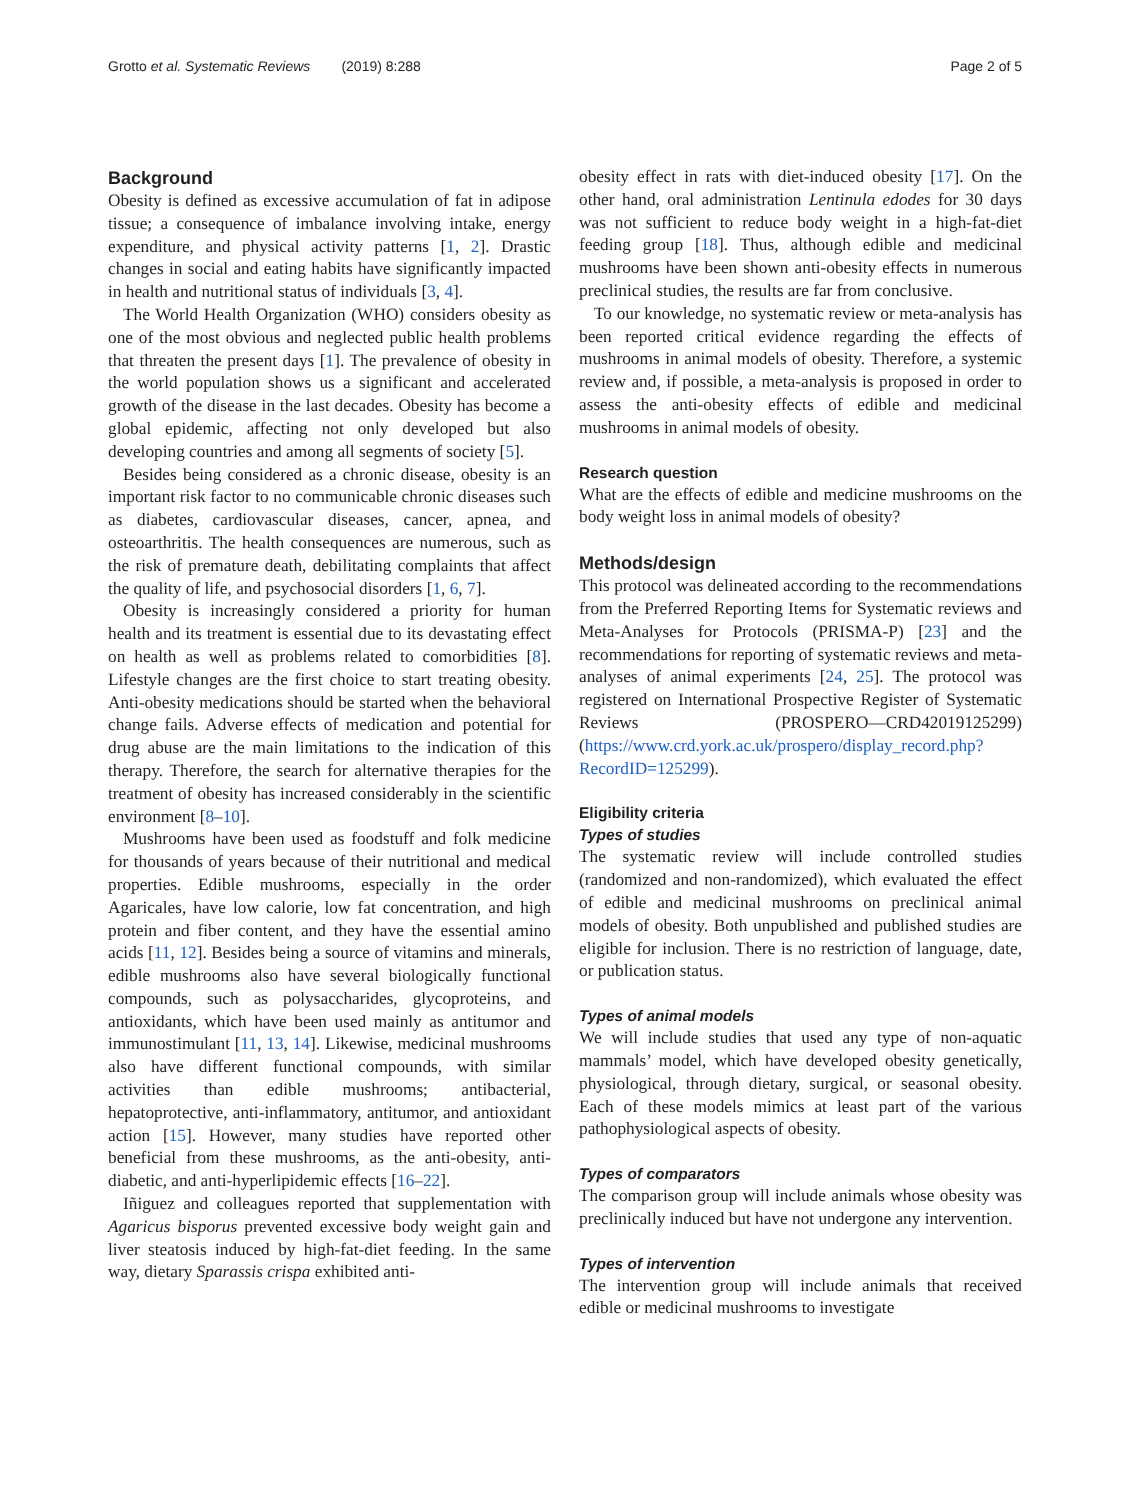Grotto et al. Systematic Reviews (2019) 8:288 Page 2 of 5
Background
Obesity is defined as excessive accumulation of fat in adipose tissue; a consequence of imbalance involving intake, energy expenditure, and physical activity patterns [1, 2]. Drastic changes in social and eating habits have significantly impacted in health and nutritional status of individuals [3, 4].
The World Health Organization (WHO) considers obesity as one of the most obvious and neglected public health problems that threaten the present days [1]. The prevalence of obesity in the world population shows us a significant and accelerated growth of the disease in the last decades. Obesity has become a global epidemic, affecting not only developed but also developing countries and among all segments of society [5].
Besides being considered as a chronic disease, obesity is an important risk factor to no communicable chronic diseases such as diabetes, cardiovascular diseases, cancer, apnea, and osteoarthritis. The health consequences are numerous, such as the risk of premature death, debilitating complaints that affect the quality of life, and psychosocial disorders [1, 6, 7].
Obesity is increasingly considered a priority for human health and its treatment is essential due to its devastating effect on health as well as problems related to comorbidities [8]. Lifestyle changes are the first choice to start treating obesity. Anti-obesity medications should be started when the behavioral change fails. Adverse effects of medication and potential for drug abuse are the main limitations to the indication of this therapy. Therefore, the search for alternative therapies for the treatment of obesity has increased considerably in the scientific environment [8–10].
Mushrooms have been used as foodstuff and folk medicine for thousands of years because of their nutritional and medical properties. Edible mushrooms, especially in the order Agaricales, have low calorie, low fat concentration, and high protein and fiber content, and they have the essential amino acids [11, 12]. Besides being a source of vitamins and minerals, edible mushrooms also have several biologically functional compounds, such as polysaccharides, glycoproteins, and antioxidants, which have been used mainly as antitumor and immunostimulant [11, 13, 14]. Likewise, medicinal mushrooms also have different functional compounds, with similar activities than edible mushrooms; antibacterial, hepatoprotective, anti-inflammatory, antitumor, and antioxidant action [15]. However, many studies have reported other beneficial from these mushrooms, as the anti-obesity, anti-diabetic, and anti-hyperlipidemic effects [16–22].
Iñiguez and colleagues reported that supplementation with Agaricus bisporus prevented excessive body weight gain and liver steatosis induced by high-fat-diet feeding. In the same way, dietary Sparassis crispa exhibited anti-
obesity effect in rats with diet-induced obesity [17]. On the other hand, oral administration Lentinula edodes for 30 days was not sufficient to reduce body weight in a high-fat-diet feeding group [18]. Thus, although edible and medicinal mushrooms have been shown anti-obesity effects in numerous preclinical studies, the results are far from conclusive.
To our knowledge, no systematic review or meta-analysis has been reported critical evidence regarding the effects of mushrooms in animal models of obesity. Therefore, a systemic review and, if possible, a meta-analysis is proposed in order to assess the anti-obesity effects of edible and medicinal mushrooms in animal models of obesity.
Research question
What are the effects of edible and medicine mushrooms on the body weight loss in animal models of obesity?
Methods/design
This protocol was delineated according to the recommendations from the Preferred Reporting Items for Systematic reviews and Meta-Analyses for Protocols (PRISMA-P) [23] and the recommendations for reporting of systematic reviews and meta-analyses of animal experiments [24, 25]. The protocol was registered on International Prospective Register of Systematic Reviews (PROSPERO—CRD42019125299) (https://www.crd.york.ac.uk/prospero/display_record.php?RecordID=125299).
Eligibility criteria
Types of studies
The systematic review will include controlled studies (randomized and non-randomized), which evaluated the effect of edible and medicinal mushrooms on preclinical animal models of obesity. Both unpublished and published studies are eligible for inclusion. There is no restriction of language, date, or publication status.
Types of animal models
We will include studies that used any type of non-aquatic mammals’ model, which have developed obesity genetically, physiological, through dietary, surgical, or seasonal obesity. Each of these models mimics at least part of the various pathophysiological aspects of obesity.
Types of comparators
The comparison group will include animals whose obesity was preclinically induced but have not undergone any intervention.
Types of intervention
The intervention group will include animals that received edible or medicinal mushrooms to investigate